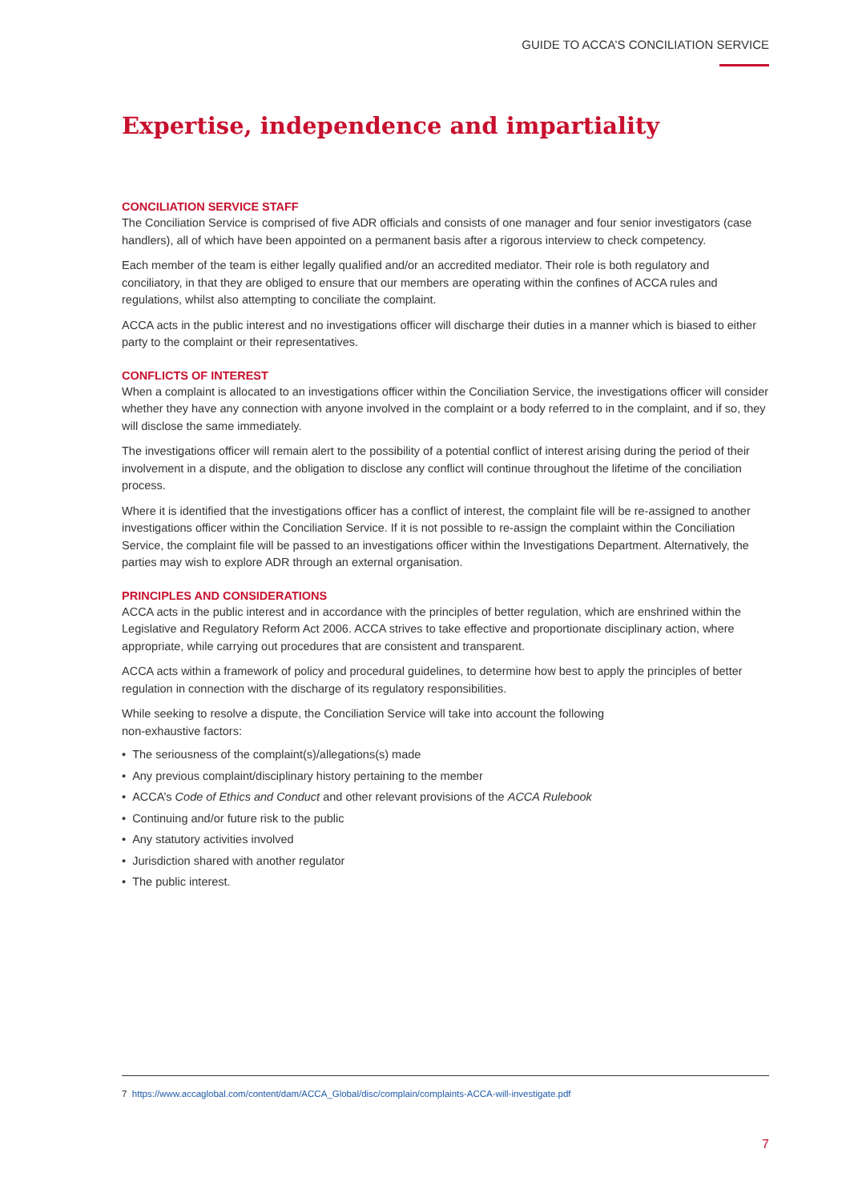GUIDE TO ACCA’S CONCILIATION SERVICE
Expertise, independence and impartiality
CONCILIATION SERVICE STAFF
The Conciliation Service is comprised of five ADR officials and consists of one manager and four senior investigators (case handlers), all of which have been appointed on a permanent basis after a rigorous interview to check competency.
Each member of the team is either legally qualified and/or an accredited mediator. Their role is both regulatory and conciliatory, in that they are obliged to ensure that our members are operating within the confines of ACCA rules and regulations, whilst also attempting to conciliate the complaint.
ACCA acts in the public interest and no investigations officer will discharge their duties in a manner which is biased to either party to the complaint or their representatives.
CONFLICTS OF INTEREST
When a complaint is allocated to an investigations officer within the Conciliation Service, the investigations officer will consider whether they have any connection with anyone involved in the complaint or a body referred to in the complaint, and if so, they will disclose the same immediately.
The investigations officer will remain alert to the possibility of a potential conflict of interest arising during the period of their involvement in a dispute, and the obligation to disclose any conflict will continue throughout the lifetime of the conciliation process.
Where it is identified that the investigations officer has a conflict of interest, the complaint file will be re-assigned to another investigations officer within the Conciliation Service. If it is not possible to re-assign the complaint within the Conciliation Service, the complaint file will be passed to an investigations officer within the Investigations Department. Alternatively, the parties may wish to explore ADR through an external organisation.
PRINCIPLES AND CONSIDERATIONS
ACCA acts in the public interest and in accordance with the principles of better regulation, which are enshrined within the Legislative and Regulatory Reform Act 2006. ACCA strives to take effective and proportionate disciplinary action, where appropriate, while carrying out procedures that are consistent and transparent.
ACCA acts within a framework of policy and procedural guidelines, to determine how best to apply the principles of better regulation in connection with the discharge of its regulatory responsibilities.
While seeking to resolve a dispute, the Conciliation Service will take into account the following
non-exhaustive factors:
• The seriousness of the complaint(s)/allegations(s) made
• Any previous complaint/disciplinary history pertaining to the member
• ACCA’s Code of Ethics and Conduct and other relevant provisions of the ACCA Rulebook
• Continuing and/or future risk to the public
• Any statutory activities involved
• Jurisdiction shared with another regulator
• The public interest.
7 https://www.accaglobal.com/content/dam/ACCA_Global/disc/complain/complaints-ACCA-will-investigate.pdf
7